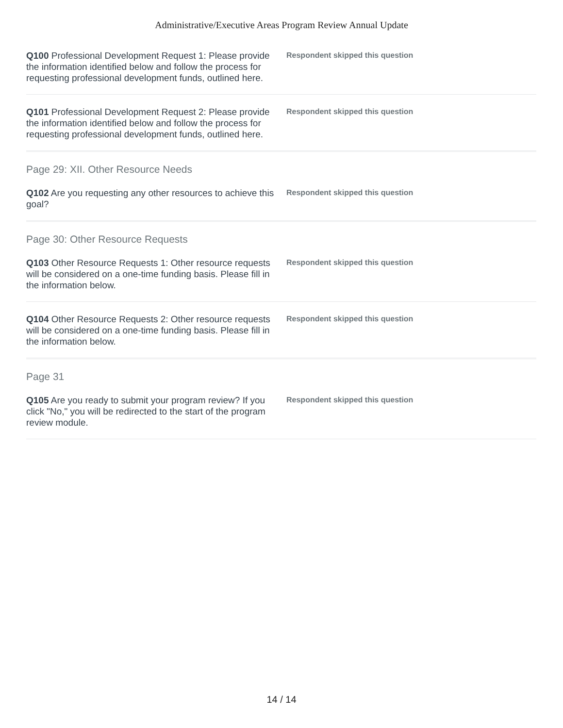Administrative/Executive Areas Program Review Annual Update
Q100 Professional Development Request 1: Please provide the information identified below and follow the process for requesting professional development funds, outlined here.
Respondent skipped this question
Q101 Professional Development Request 2: Please provide the information identified below and follow the process for requesting professional development funds, outlined here.
Respondent skipped this question
Page 29: XII. Other Resource Needs
Q102 Are you requesting any other resources to achieve this goal?
Respondent skipped this question
Page 30: Other Resource Requests
Q103 Other Resource Requests 1: Other resource requests will be considered on a one-time funding basis. Please fill in the information below.
Respondent skipped this question
Q104 Other Resource Requests 2: Other resource requests will be considered on a one-time funding basis. Please fill in the information below.
Respondent skipped this question
Page 31
Q105 Are you ready to submit your program review? If you click "No," you will be redirected to the start of the program review module.
Respondent skipped this question
14 / 14